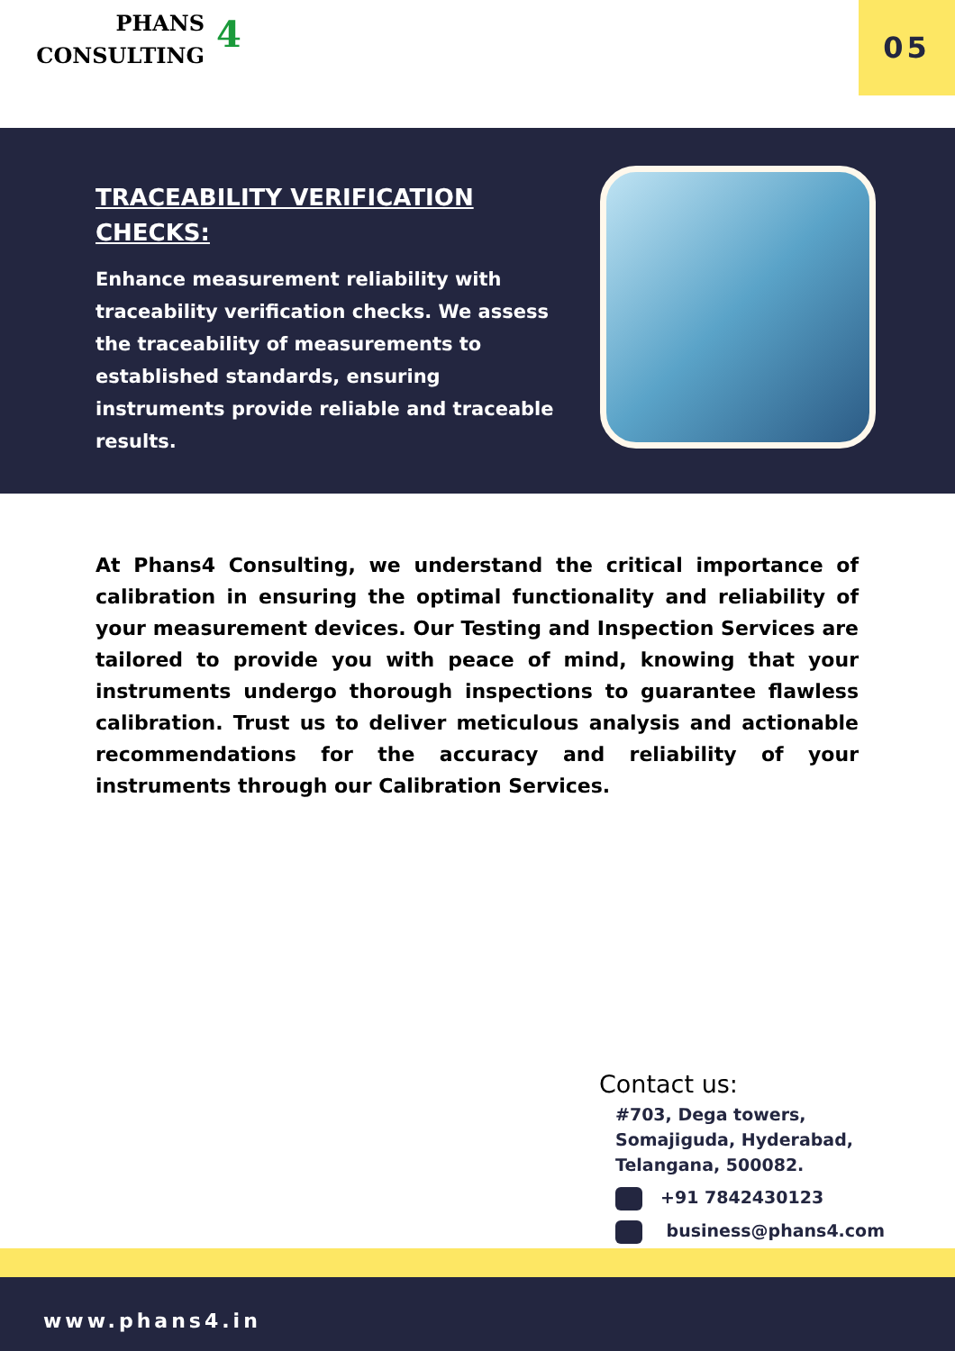PHANS
CONSULTING
4 05
TRACEABILITY VERIFICATION CHECKS:
Enhance measurement reliability with traceability verification checks. We assess the traceability of measurements to established standards, ensuring instruments provide reliable and traceable results.
At Phans4 Consulting, we understand the critical importance of calibration in ensuring the optimal functionality and reliability of your measurement devices. Our Testing and Inspection Services are tailored to provide you with peace of mind, knowing that your instruments undergo thorough inspections to guarantee flawless calibration. Trust us to deliver meticulous analysis and actionable recommendations for the accuracy and reliability of your instruments through our Calibration Services.
Contact us:
#703, Dega towers, Somajiguda, Hyderabad, Telangana, 500082.
+91 7842430123
business@phans4.com
www.phans4.in